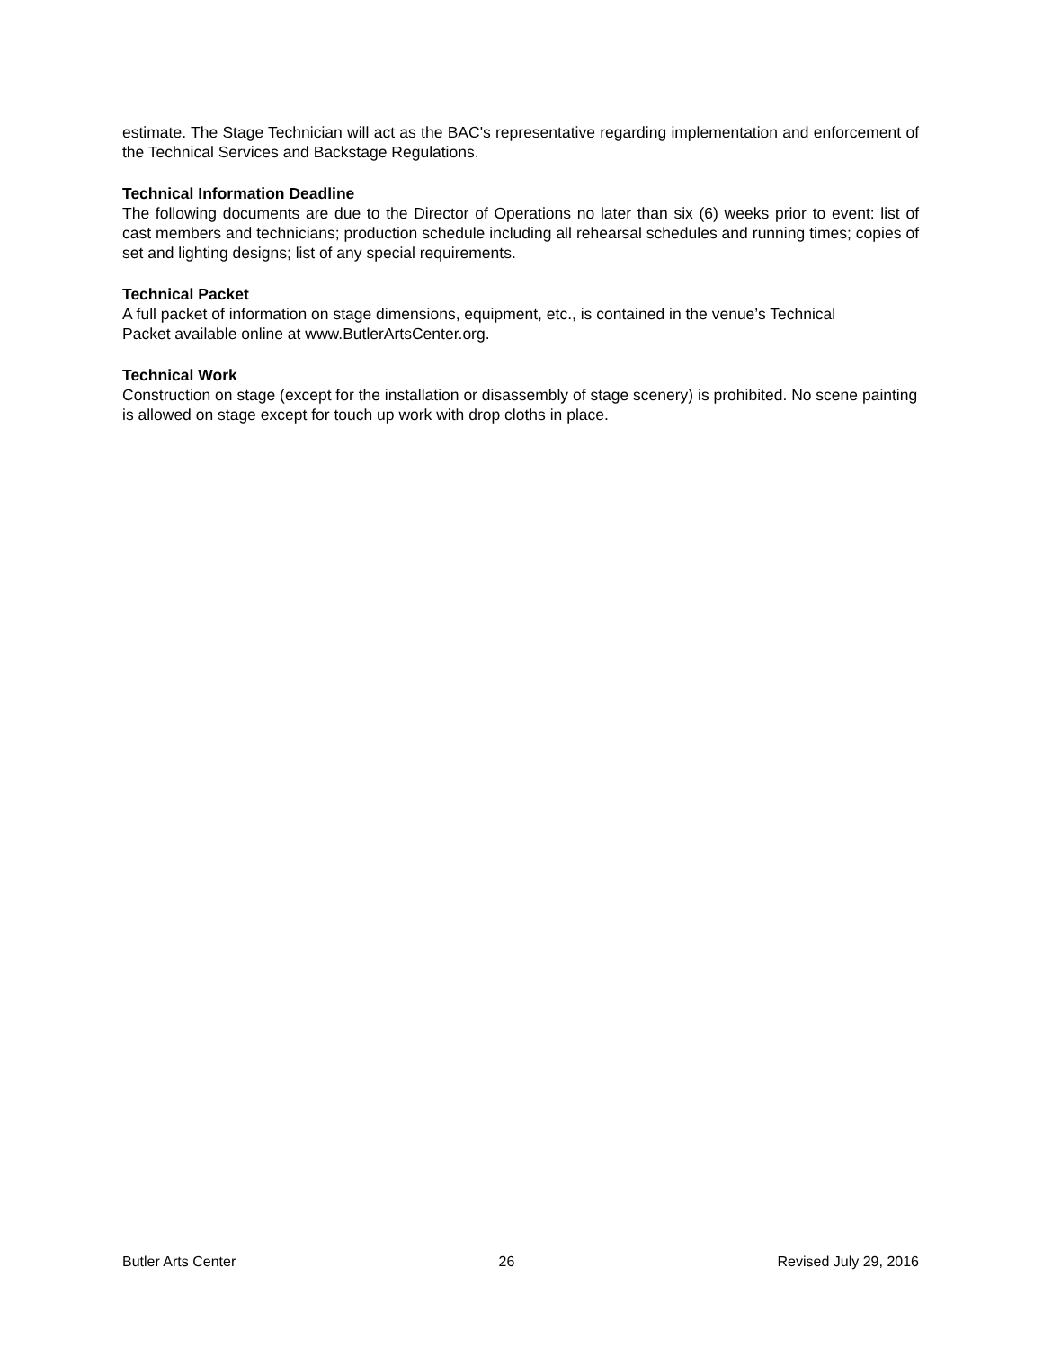estimate. The Stage Technician will act as the BAC's representative regarding implementation and enforcement of the Technical Services and Backstage Regulations.
Technical Information Deadline
The following documents are due to the Director of Operations no later than six (6) weeks prior to event: list of cast members and technicians; production schedule including all rehearsal schedules and running times; copies of set and lighting designs; list of any special requirements.
Technical Packet
A full packet of information on stage dimensions, equipment, etc., is contained in the venue’s Technical
Packet available online at www.ButlerArtsCenter.org.
Technical Work
Construction on stage (except for the installation or disassembly of stage scenery) is prohibited. No scene painting is allowed on stage except for touch up work with drop cloths in place.
Butler Arts Center 26 Revised July 29, 2016